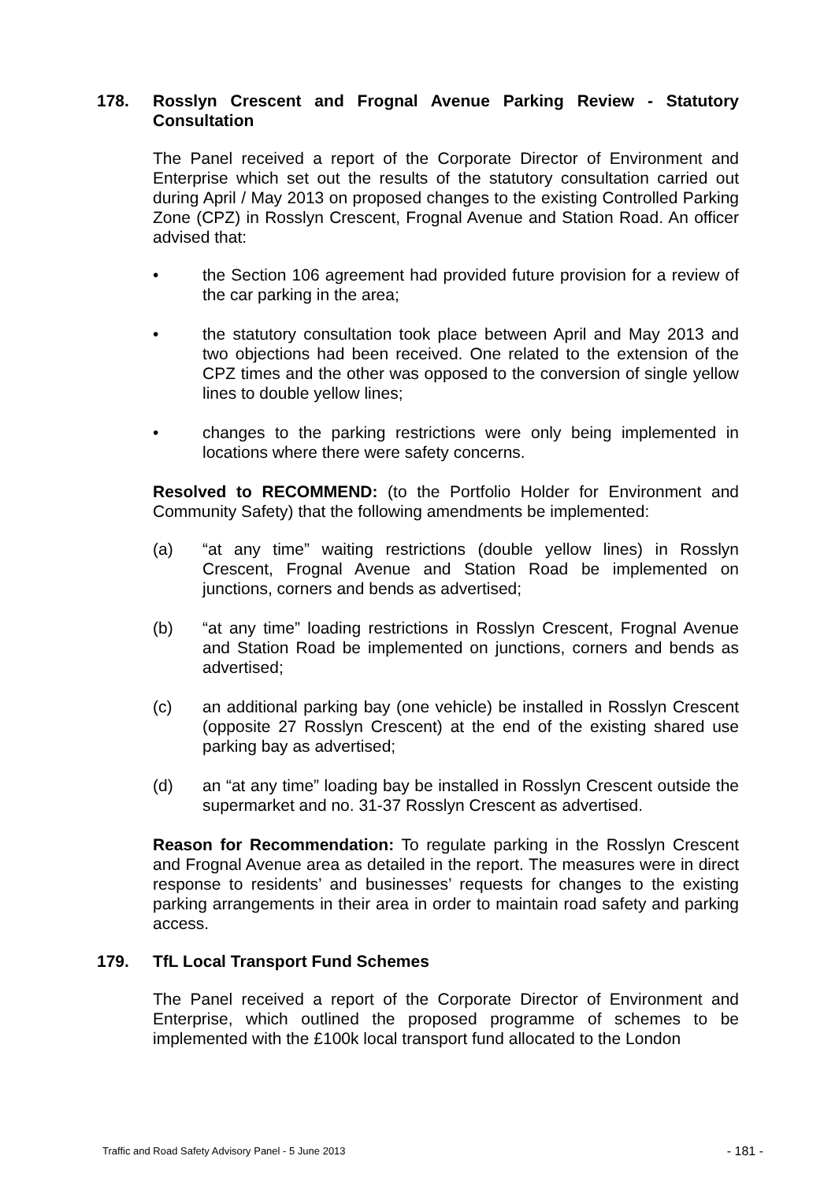178. Rosslyn Crescent and Frognal Avenue Parking Review - Statutory Consultation
The Panel received a report of the Corporate Director of Environment and Enterprise which set out the results of the statutory consultation carried out during April / May 2013 on proposed changes to the existing Controlled Parking Zone (CPZ) in Rosslyn Crescent, Frognal Avenue and Station Road. An officer advised that:
• the Section 106 agreement had provided future provision for a review of the car parking in the area;
• the statutory consultation took place between April and May 2013 and two objections had been received. One related to the extension of the CPZ times and the other was opposed to the conversion of single yellow lines to double yellow lines;
• changes to the parking restrictions were only being implemented in locations where there were safety concerns.
Resolved to RECOMMEND: (to the Portfolio Holder for Environment and Community Safety) that the following amendments be implemented:
(a) “at any time” waiting restrictions (double yellow lines) in Rosslyn Crescent, Frognal Avenue and Station Road be implemented on junctions, corners and bends as advertised;
(b) “at any time” loading restrictions in Rosslyn Crescent, Frognal Avenue and Station Road be implemented on junctions, corners and bends as advertised;
(c) an additional parking bay (one vehicle) be installed in Rosslyn Crescent (opposite 27 Rosslyn Crescent) at the end of the existing shared use parking bay as advertised;
(d) an “at any time” loading bay be installed in Rosslyn Crescent outside the supermarket and no. 31-37 Rosslyn Crescent as advertised.
Reason for Recommendation: To regulate parking in the Rosslyn Crescent and Frognal Avenue area as detailed in the report. The measures were in direct response to residents’ and businesses’ requests for changes to the existing parking arrangements in their area in order to maintain road safety and parking access.
179. TfL Local Transport Fund Schemes
The Panel received a report of the Corporate Director of Environment and Enterprise, which outlined the proposed programme of schemes to be implemented with the £100k local transport fund allocated to the London
Traffic and Road Safety Advisory Panel - 5 June 2013 - 181 -